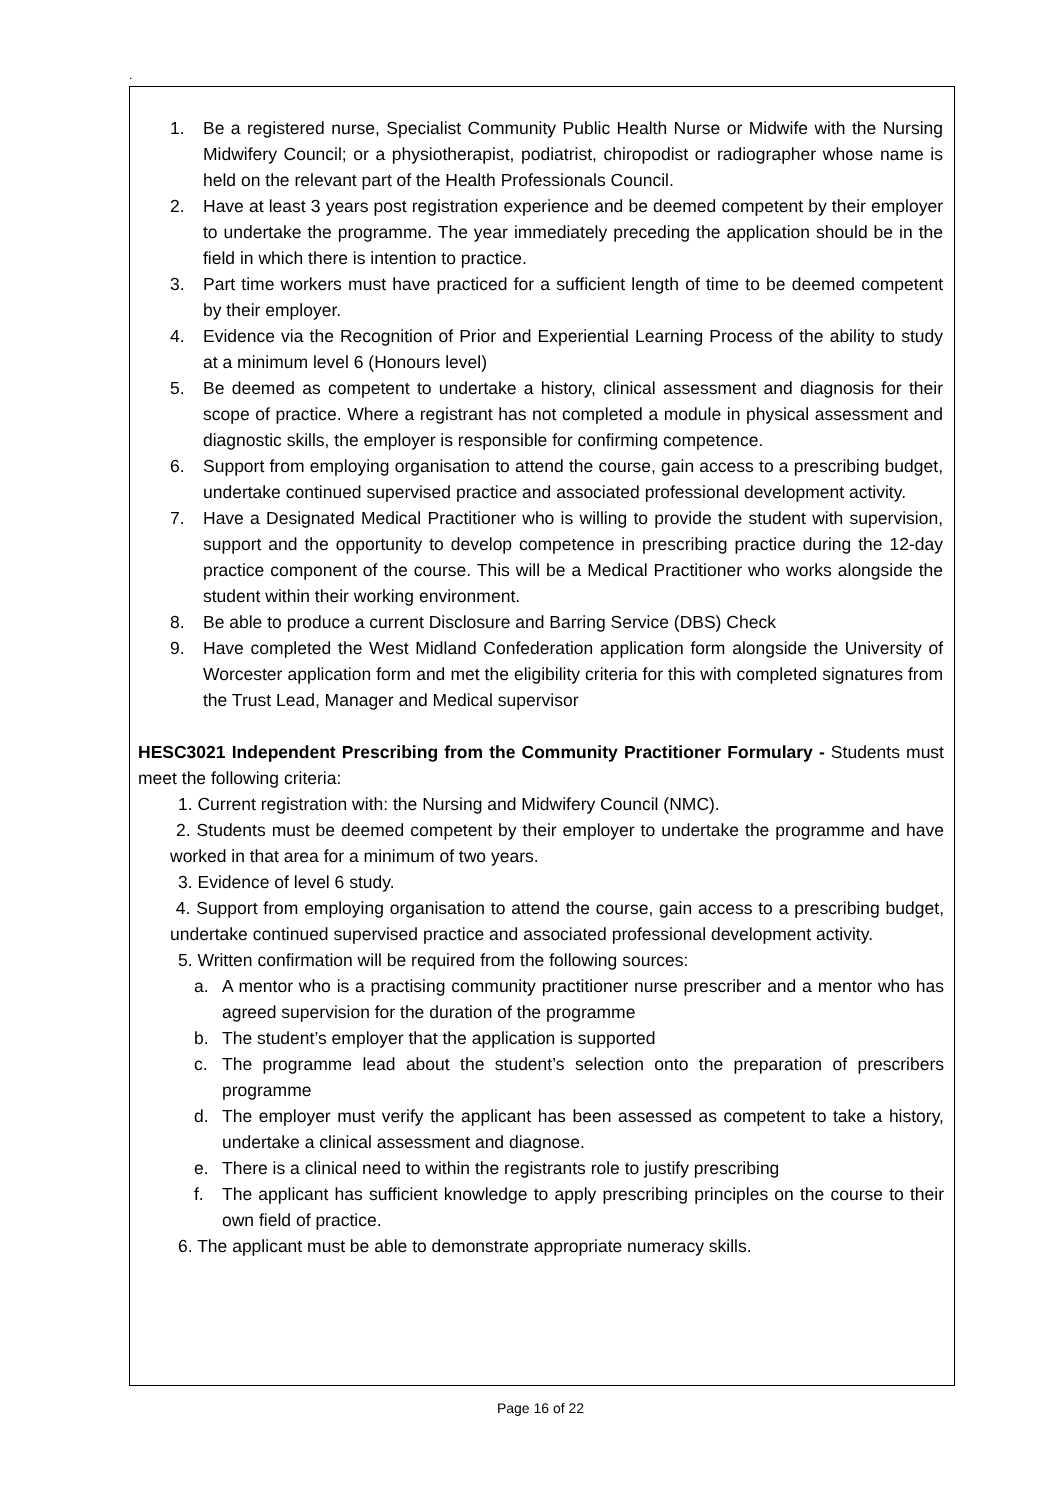.
1. Be a registered nurse, Specialist Community Public Health Nurse or Midwife with the Nursing Midwifery Council; or a physiotherapist, podiatrist, chiropodist or radiographer whose name is held on the relevant part of the Health Professionals Council.
2. Have at least 3 years post registration experience and be deemed competent by their employer to undertake the programme. The year immediately preceding the application should be in the field in which there is intention to practice.
3. Part time workers must have practiced for a sufficient length of time to be deemed competent by their employer.
4. Evidence via the Recognition of Prior and Experiential Learning Process of the ability to study at a minimum level 6 (Honours level)
5. Be deemed as competent to undertake a history, clinical assessment and diagnosis for their scope of practice. Where a registrant has not completed a module in physical assessment and diagnostic skills, the employer is responsible for confirming competence.
6. Support from employing organisation to attend the course, gain access to a prescribing budget, undertake continued supervised practice and associated professional development activity.
7. Have a Designated Medical Practitioner who is willing to provide the student with supervision, support and the opportunity to develop competence in prescribing practice during the 12-day practice component of the course. This will be a Medical Practitioner who works alongside the student within their working environment.
8. Be able to produce a current Disclosure and Barring Service (DBS) Check
9. Have completed the West Midland Confederation application form alongside the University of Worcester application form and met the eligibility criteria for this with completed signatures from the Trust Lead, Manager and Medical supervisor
HESC3021 Independent Prescribing from the Community Practitioner Formulary - Students must meet the following criteria:
1. Current registration with: the Nursing and Midwifery Council (NMC).
2. Students must be deemed competent by their employer to undertake the programme and have worked in that area for a minimum of two years.
3. Evidence of level 6 study.
4. Support from employing organisation to attend the course, gain access to a prescribing budget, undertake continued supervised practice and associated professional development activity.
5. Written confirmation will be required from the following sources:
a. A mentor who is a practising community practitioner nurse prescriber and a mentor who has agreed supervision for the duration of the programme
b. The student’s employer that the application is supported
c. The programme lead about the student’s selection onto the preparation of prescribers programme
d. The employer must verify the applicant has been assessed as competent to take a history, undertake a clinical assessment and diagnose.
e. There is a clinical need to within the registrants role to justify prescribing
f. The applicant has sufficient knowledge to apply prescribing principles on the course to their own field of practice.
6. The applicant must be able to demonstrate appropriate numeracy skills.
Page 16 of 22